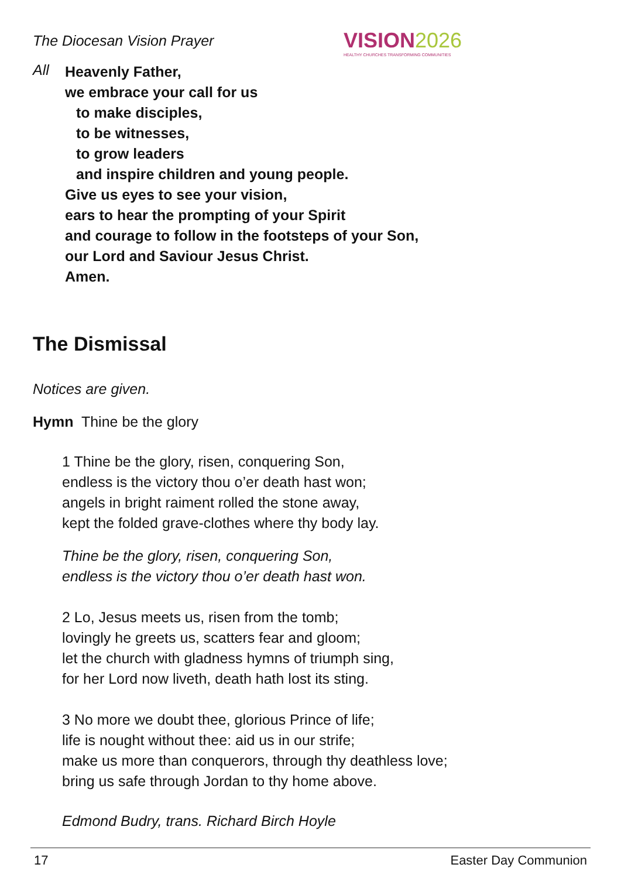The Diocesan Vision Prayer
VISION2026
HEALTHY CHURCHES TRANSFORMING COMMUNITIES
All
Heavenly Father,
we embrace your call for us
to make disciples,
to be witnesses,
to grow leaders
and inspire children and young people.
Give us eyes to see your vision,
ears to hear the prompting of your Spirit
and courage to follow in the footsteps of your Son,
our Lord and Saviour Jesus Christ.
Amen.
The Dismissal
Notices are given.
Hymn Thine be the glory
1 Thine be the glory, risen, conquering Son,
endless is the victory thou o’er death hast won;
angels in bright raiment rolled the stone away,
kept the folded grave-clothes where thy body lay.
Thine be the glory, risen, conquering Son,
endless is the victory thou o’er death hast won.
2 Lo, Jesus meets us, risen from the tomb;
lovingly he greets us, scatters fear and gloom;
let the church with gladness hymns of triumph sing,
for her Lord now liveth, death hath lost its sting.
3 No more we doubt thee, glorious Prince of life;
life is nought without thee: aid us in our strife;
make us more than conquerors, through thy deathless love;
bring us safe through Jordan to thy home above.
Edmond Budry, trans. Richard Birch Hoyle
17 Easter Day Communion